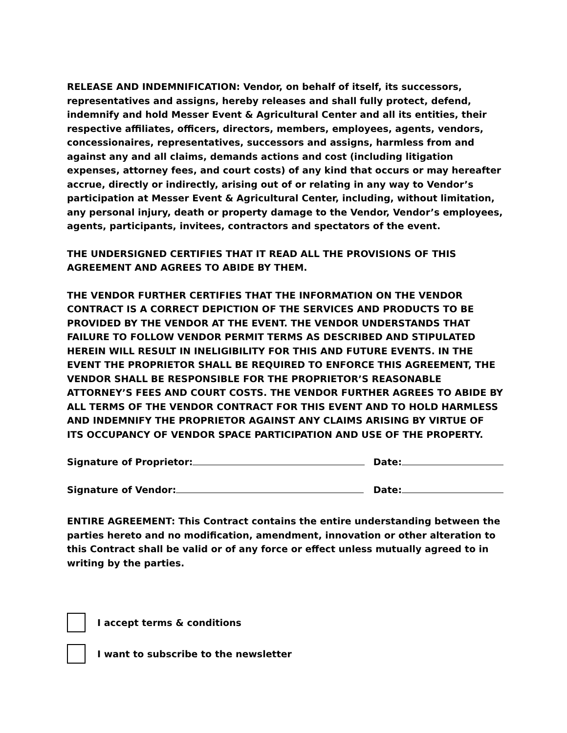RELEASE AND INDEMNIFICATION: Vendor, on behalf of itself, its successors, representatives and assigns, hereby releases and shall fully protect, defend, indemnify and hold Messer Event & Agricultural Center and all its entities, their respective affiliates, officers, directors, members, employees, agents, vendors, concessionaires, representatives, successors and assigns, harmless from and against any and all claims, demands actions and cost (including litigation expenses, attorney fees, and court costs) of any kind that occurs or may hereafter accrue, directly or indirectly, arising out of or relating in any way to Vendor’s participation at Messer Event & Agricultural Center, including, without limitation, any personal injury, death or property damage to the Vendor, Vendor’s employees, agents, participants, invitees, contractors and spectators of the event.
THE UNDERSIGNED CERTIFIES THAT IT READ ALL THE PROVISIONS OF THIS AGREEMENT AND AGREES TO ABIDE BY THEM.
THE VENDOR FURTHER CERTIFIES THAT THE INFORMATION ON THE VENDOR CONTRACT IS A CORRECT DEPICTION OF THE SERVICES AND PRODUCTS TO BE PROVIDED BY THE VENDOR AT THE EVENT. THE VENDOR UNDERSTANDS THAT FAILURE TO FOLLOW VENDOR PERMIT TERMS AS DESCRIBED AND STIPULATED HEREIN WILL RESULT IN INELIGIBILITY FOR THIS AND FUTURE EVENTS. IN THE EVENT THE PROPRIETOR SHALL BE REQUIRED TO ENFORCE THIS AGREEMENT, THE VENDOR SHALL BE RESPONSIBLE FOR THE PROPRIETOR’S REASONABLE ATTORNEY’S FEES AND COURT COSTS. THE VENDOR FURTHER AGREES TO ABIDE BY ALL TERMS OF THE VENDOR CONTRACT FOR THIS EVENT AND TO HOLD HARMLESS AND INDEMNIFY THE PROPRIETOR AGAINST ANY CLAIMS ARISING BY VIRTUE OF ITS OCCUPANCY OF VENDOR SPACE PARTICIPATION AND USE OF THE PROPERTY.
Signature of Proprietor: Date:
Signature of Vendor: Date:
ENTIRE AGREEMENT: This Contract contains the entire understanding between the parties hereto and no modification, amendment, innovation or other alteration to this Contract shall be valid or of any force or effect unless mutually agreed to in writing by the parties.
I accept terms & conditions
I want to subscribe to the newsletter